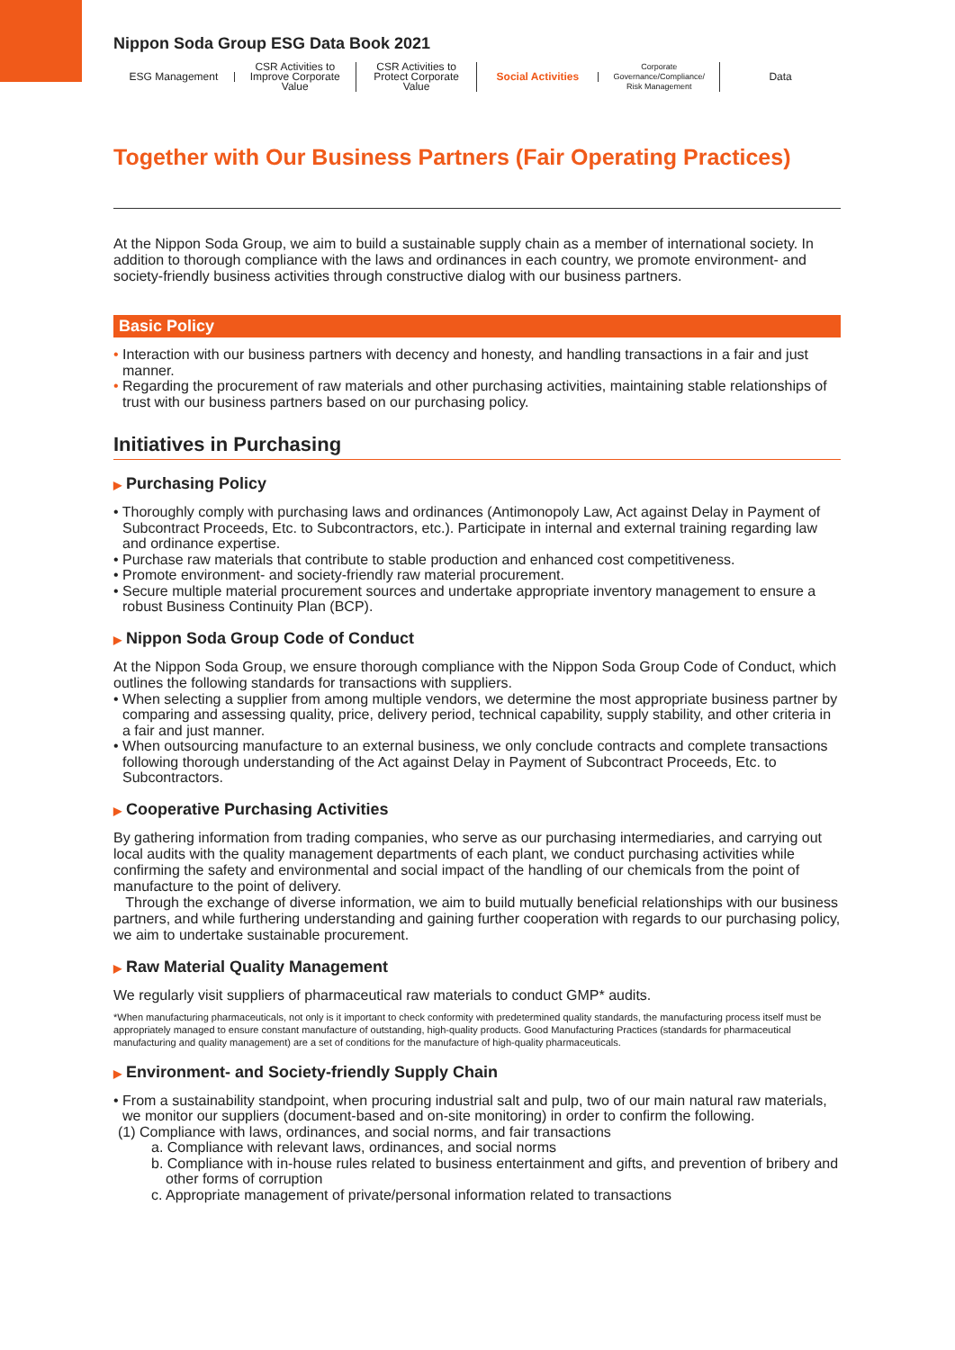Nippon Soda Group ESG Data Book 2021
ESG Management
CSR Activities to Improve Corporate Value
CSR Activities to Protect Corporate Value
Social Activities
Corporate Governance/Compliance/ Risk Management
Data
Together with Our Business Partners (Fair Operating Practices)
At the Nippon Soda Group, we aim to build a sustainable supply chain as a member of international society. In addition to thorough compliance with the laws and ordinances in each country, we promote environment- and society-friendly business activities through constructive dialog with our business partners.
Basic Policy
• Interaction with our business partners with decency and honesty, and handling transactions in a fair and just manner.
• Regarding the procurement of raw materials and other purchasing activities, maintaining stable relationships of trust with our business partners based on our purchasing policy.
Initiatives in Purchasing
▶ Purchasing Policy
• Thoroughly comply with purchasing laws and ordinances (Antimonopoly Law, Act against Delay in Payment of Subcontract Proceeds, Etc. to Subcontractors, etc.). Participate in internal and external training regarding law and ordinance expertise.
• Purchase raw materials that contribute to stable production and enhanced cost competitiveness.
• Promote environment- and society-friendly raw material procurement.
• Secure multiple material procurement sources and undertake appropriate inventory management to ensure a robust Business Continuity Plan (BCP).
▶ Nippon Soda Group Code of Conduct
At the Nippon Soda Group, we ensure thorough compliance with the Nippon Soda Group Code of Conduct, which outlines the following standards for transactions with suppliers.
• When selecting a supplier from among multiple vendors, we determine the most appropriate business partner by comparing and assessing quality, price, delivery period, technical capability, supply stability, and other criteria in a fair and just manner.
• When outsourcing manufacture to an external business, we only conclude contracts and complete transactions following thorough understanding of the Act against Delay in Payment of Subcontract Proceeds, Etc. to Subcontractors.
▶ Cooperative Purchasing Activities
By gathering information from trading companies, who serve as our purchasing intermediaries, and carrying out local audits with the quality management departments of each plant, we conduct purchasing activities while confirming the safety and environmental and social impact of the handling of our chemicals from the point of manufacture to the point of delivery.
Through the exchange of diverse information, we aim to build mutually beneficial relationships with our business partners, and while furthering understanding and gaining further cooperation with regards to our purchasing policy, we aim to undertake sustainable procurement.
▶ Raw Material Quality Management
We regularly visit suppliers of pharmaceutical raw materials to conduct GMP* audits.
*When manufacturing pharmaceuticals, not only is it important to check conformity with predetermined quality standards, the manufacturing process itself must be appropriately managed to ensure constant manufacture of outstanding, high-quality products. Good Manufacturing Practices (standards for pharmaceutical manufacturing and quality management) are a set of conditions for the manufacture of high-quality pharmaceuticals.
▶ Environment- and Society-friendly Supply Chain
• From a sustainability standpoint, when procuring industrial salt and pulp, two of our main natural raw materials, we monitor our suppliers (document-based and on-site monitoring) in order to confirm the following.
(1) Compliance with laws, ordinances, and social norms, and fair transactions
a. Compliance with relevant laws, ordinances, and social norms
b. Compliance with in-house rules related to business entertainment and gifts, and prevention of bribery and other forms of corruption
c. Appropriate management of private/personal information related to transactions